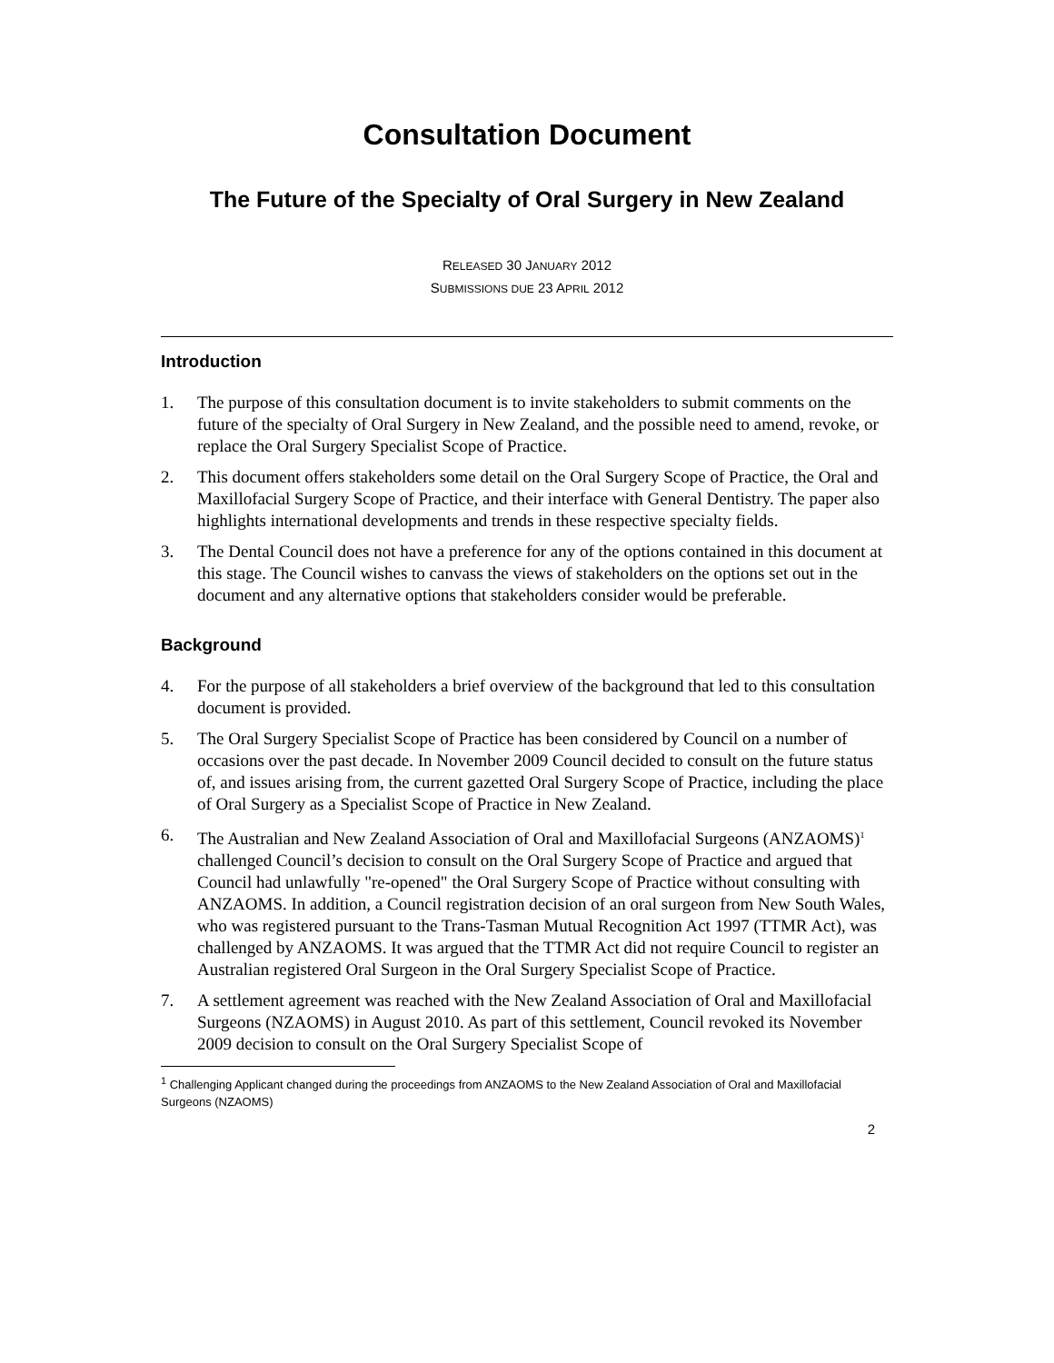Consultation Document
The Future of the Specialty of Oral Surgery in New Zealand
RELEASED 30 JANUARY 2012
SUBMISSIONS DUE 23 APRIL 2012
Introduction
1. The purpose of this consultation document is to invite stakeholders to submit comments on the future of the specialty of Oral Surgery in New Zealand, and the possible need to amend, revoke, or replace the Oral Surgery Specialist Scope of Practice.
2. This document offers stakeholders some detail on the Oral Surgery Scope of Practice, the Oral and Maxillofacial Surgery Scope of Practice, and their interface with General Dentistry. The paper also highlights international developments and trends in these respective specialty fields.
3. The Dental Council does not have a preference for any of the options contained in this document at this stage. The Council wishes to canvass the views of stakeholders on the options set out in the document and any alternative options that stakeholders consider would be preferable.
Background
4. For the purpose of all stakeholders a brief overview of the background that led to this consultation document is provided.
5. The Oral Surgery Specialist Scope of Practice has been considered by Council on a number of occasions over the past decade. In November 2009 Council decided to consult on the future status of, and issues arising from, the current gazetted Oral Surgery Scope of Practice, including the place of Oral Surgery as a Specialist Scope of Practice in New Zealand.
6. The Australian and New Zealand Association of Oral and Maxillofacial Surgeons (ANZAOMS)<sup>1</sup> challenged Council’s decision to consult on the Oral Surgery Scope of Practice and argued that Council had unlawfully "re-opened" the Oral Surgery Scope of Practice without consulting with ANZAOMS. In addition, a Council registration decision of an oral surgeon from New South Wales, who was registered pursuant to the Trans-Tasman Mutual Recognition Act 1997 (TTMR Act), was challenged by ANZAOMS. It was argued that the TTMR Act did not require Council to register an Australian registered Oral Surgeon in the Oral Surgery Specialist Scope of Practice.
7. A settlement agreement was reached with the New Zealand Association of Oral and Maxillofacial Surgeons (NZAOMS) in August 2010. As part of this settlement, Council revoked its November 2009 decision to consult on the Oral Surgery Specialist Scope of
<sup>1</sup> Challenging Applicant changed during the proceedings from ANZAOMS to the New Zealand Association of Oral and Maxillofacial Surgeons (NZAOMS)
2